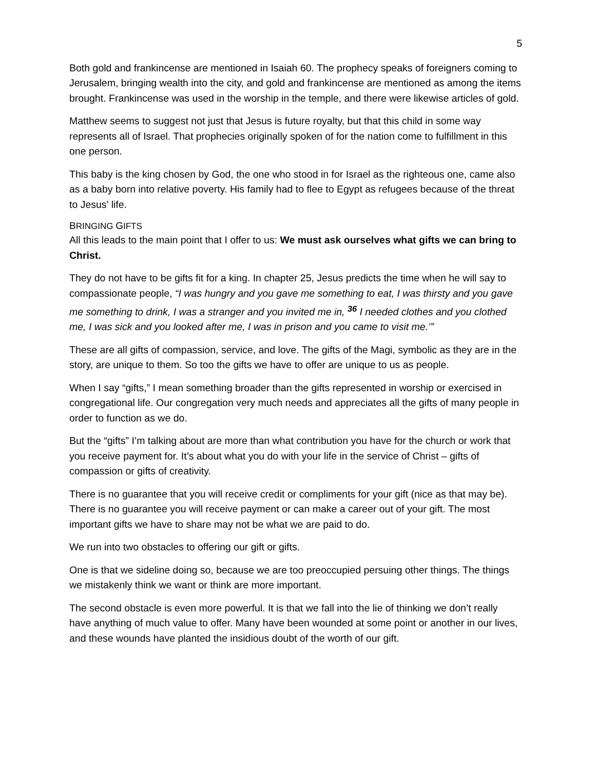5
Both gold and frankincense are mentioned in Isaiah 60. The prophecy speaks of foreigners coming to Jerusalem, bringing wealth into the city, and gold and frankincense are mentioned as among the items brought. Frankincense was used in the worship in the temple, and there were likewise articles of gold.
Matthew seems to suggest not just that Jesus is future royalty, but that this child in some way represents all of Israel. That prophecies originally spoken of for the nation come to fulfillment in this one person.
This baby is the king chosen by God, the one who stood in for Israel as the righteous one, came also as a baby born into relative poverty. His family had to flee to Egypt as refugees because of the threat to Jesus’ life.
BRINGING GIFTS
All this leads to the main point that I offer to us: We must ask ourselves what gifts we can bring to Christ.
They do not have to be gifts fit for a king. In chapter 25, Jesus predicts the time when he will say to compassionate people, “I was hungry and you gave me something to eat, I was thirsty and you gave me something to drink, I was a stranger and you invited me in, <sup>36</sup> I needed clothes and you clothed me, I was sick and you looked after me, I was in prison and you came to visit me.’”
These are all gifts of compassion, service, and love. The gifts of the Magi, symbolic as they are in the story, are unique to them. So too the gifts we have to offer are unique to us as people.
When I say “gifts,” I mean something broader than the gifts represented in worship or exercised in congregational life. Our congregation very much needs and appreciates all the gifts of many people in order to function as we do.
But the “gifts” I’m talking about are more than what contribution you have for the church or work that you receive payment for. It’s about what you do with your life in the service of Christ – gifts of compassion or gifts of creativity.
There is no guarantee that you will receive credit or compliments for your gift (nice as that may be). There is no guarantee you will receive payment or can make a career out of your gift. The most important gifts we have to share may not be what we are paid to do.
We run into two obstacles to offering our gift or gifts.
One is that we sideline doing so, because we are too preoccupied persuing other things. The things we mistakenly think we want or think are more important.
The second obstacle is even more powerful. It is that we fall into the lie of thinking we don’t really have anything of much value to offer. Many have been wounded at some point or another in our lives, and these wounds have planted the insidious doubt of the worth of our gift.